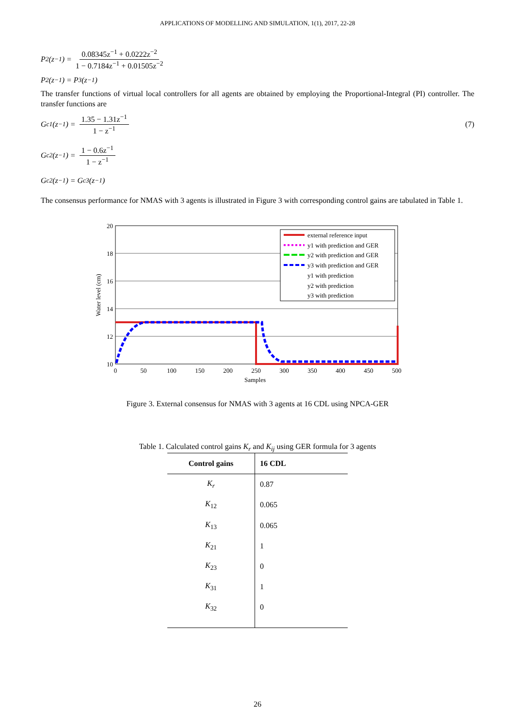APPLICATIONS OF MODELLING AND SIMULATION, 1(1), 2017, 22-28
P<sub>2</sub>(z<sup>−1</sup>) = 0.08345z<sup>−1</sup> + 0.0222z<sup>−2</sup> 1 − 0.7184z<sup>−1</sup> + 0.01505z<sup>−2</sup>
P<sub>2</sub>(z<sup>−1</sup>) = P<sub>3</sub>(z<sup>−1</sup>)
The transfer functions of virtual local controllers for all agents are obtained by employing the Proportional-Integral (PI) controller. The transfer functions are
G<sub>c1</sub>(z<sup>−1</sup>) = 1.35 − 1.31z<sup>−1</sup> 1 − z<sup>−1</sup> (7)
G<sub>c2</sub>(z<sup>−1</sup>) = 1 − 0.6z<sup>−1</sup> 1 − z<sup>−1</sup>
G<sub>c2</sub>(z<sup>−1</sup>) = G<sub>c3</sub>(z<sup>−1</sup>)
The consensus performance for NMAS with 3 agents is illustrated in Figure 3 with corresponding control gains are tabulated in Table 1.
20
18
16
14
12
10
0
50
100
150
200
250
300
350
400
450
500
Samples
Water level (cm)
external reference input
y1 with prediction and GER
y2 with prediction and GER
y3 with prediction and GER
y1 with prediction
y2 with prediction
y3 with prediction
Figure 3. External consensus for NMAS with 3 agents at 16 CDL using NPCA-GER
Table 1. Calculated control gains K<sub>r</sub> and K<sub>ij</sub> using GER formula for 3 agents
| Control gains | 16 CDL |
| --- | --- |
| K<sub>r</sub> | 0.87 |
| K<sub>12</sub> | 0.065 |
| K<sub>13</sub> | 0.065 |
| K<sub>21</sub> | 1 |
| K<sub>23</sub> | 0 |
| K<sub>31</sub> | 1 |
| K<sub>32</sub> | 0 |
26